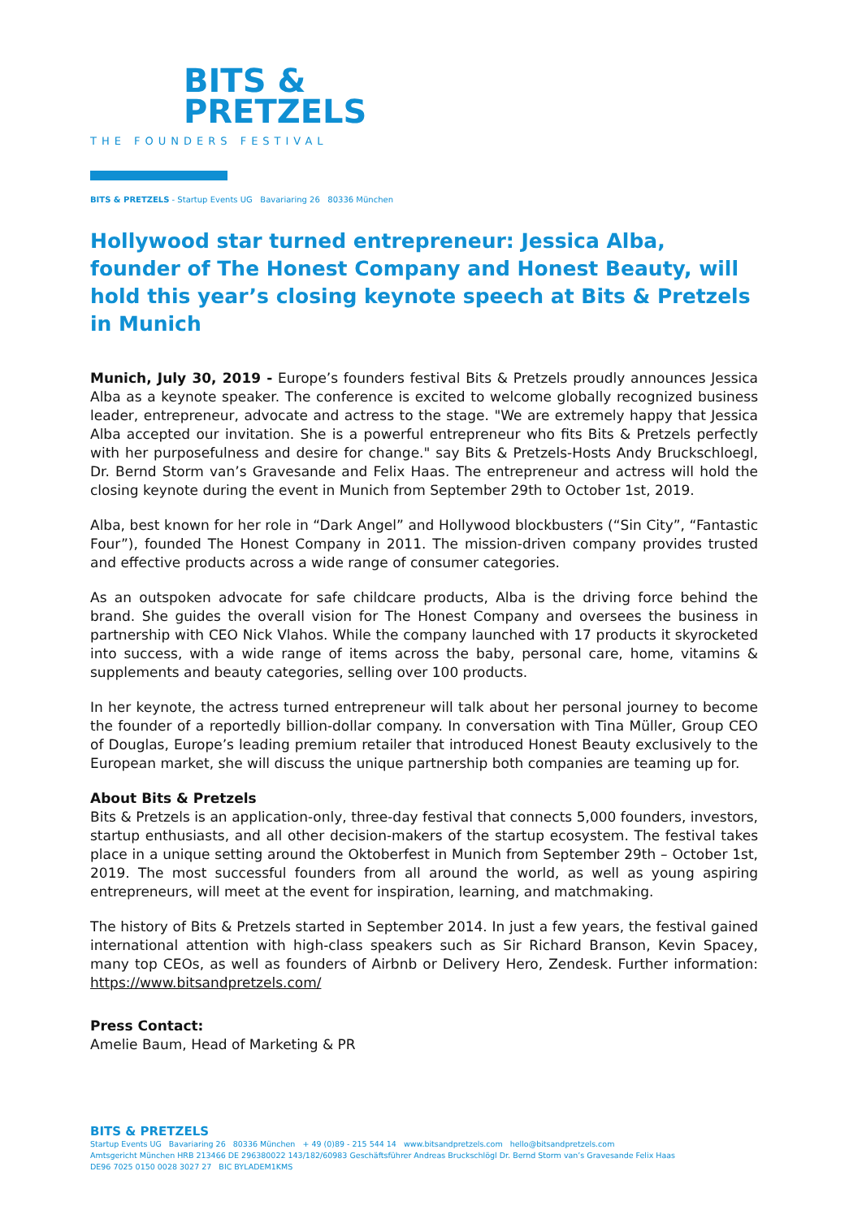BITS &
PRETZELS
THE FOUNDERS FESTIVAL
BITS & PRETZELS - Startup Events UG Bavariaring 26 80336 München
Hollywood star turned entrepreneur: Jessica Alba, founder of The Honest Company and Honest Beauty, will hold this year’s closing keynote speech at Bits & Pretzels in Munich
Munich, July 30, 2019 - Europe’s founders festival Bits & Pretzels proudly announces Jessica Alba as a keynote speaker. The conference is excited to welcome globally recognized business leader, entrepreneur, advocate and actress to the stage. "We are extremely happy that Jessica Alba accepted our invitation. She is a powerful entrepreneur who fits Bits & Pretzels perfectly with her purposefulness and desire for change." say Bits & Pretzels-Hosts Andy Bruckschloegl, Dr. Bernd Storm van’s Gravesande and Felix Haas. The entrepreneur and actress will hold the closing keynote during the event in Munich from September 29th to October 1st, 2019.
Alba, best known for her role in “Dark Angel” and Hollywood blockbusters (“Sin City”, “Fantastic Four”), founded The Honest Company in 2011. The mission-driven company provides trusted and effective products across a wide range of consumer categories.
As an outspoken advocate for safe childcare products, Alba is the driving force behind the brand. She guides the overall vision for The Honest Company and oversees the business in partnership with CEO Nick Vlahos. While the company launched with 17 products it skyrocketed into success, with a wide range of items across the baby, personal care, home, vitamins & supplements and beauty categories, selling over 100 products.
In her keynote, the actress turned entrepreneur will talk about her personal journey to become the founder of a reportedly billion-dollar company. In conversation with Tina Müller, Group CEO of Douglas, Europe’s leading premium retailer that introduced Honest Beauty exclusively to the European market, she will discuss the unique partnership both companies are teaming up for.
About Bits & Pretzels
Bits & Pretzels is an application-only, three-day festival that connects 5,000 founders, investors, startup enthusiasts, and all other decision-makers of the startup ecosystem. The festival takes place in a unique setting around the Oktoberfest in Munich from September 29th – October 1st, 2019. The most successful founders from all around the world, as well as young aspiring entrepreneurs, will meet at the event for inspiration, learning, and matchmaking.
The history of Bits & Pretzels started in September 2014. In just a few years, the festival gained international attention with high-class speakers such as Sir Richard Branson, Kevin Spacey, many top CEOs, as well as founders of Airbnb or Delivery Hero, Zendesk. Further information: https://www.bitsandpretzels.com/
Press Contact:
Amelie Baum, Head of Marketing & PR
BITS & PRETZELS
Startup Events UG Bavariaring 26 80336 München + 49 (0)89 - 215 544 14 www.bitsandpretzels.com hello@bitsandpretzels.com
Amtsgericht München HRB 213466 DE 296380022 143/182/60983 Geschäftsführer Andreas Bruckschlögl Dr. Bernd Storm van’s Gravesande Felix Haas
DE96 7025 0150 0028 3027 27 BIC BYLADEM1KMS